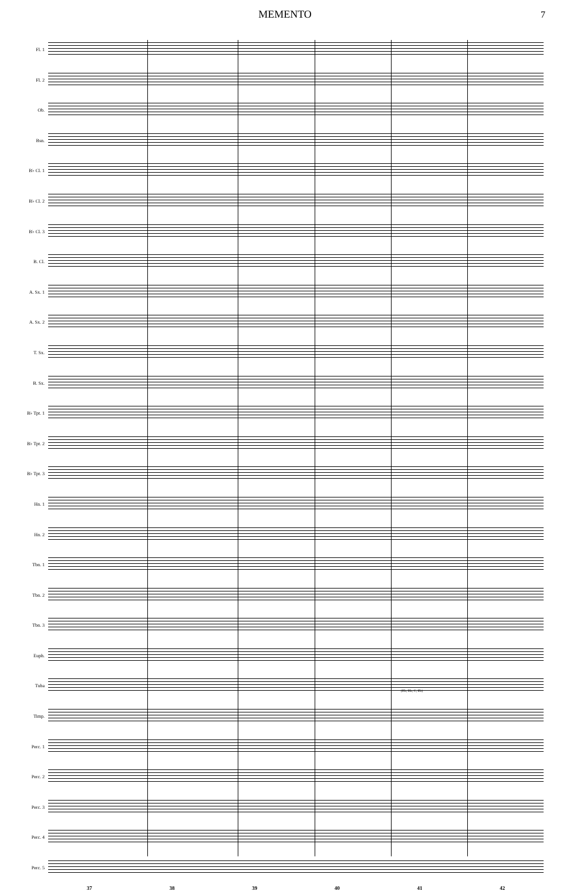MEMENTO
7
Fl. 1
Fl. 2
Ob.
Bsn.
B♭ Cl. 1
B♭ Cl. 2
B♭ Cl. 3
B. Cl.
A. Sx. 1
A. Sx. 2
T. Sx.
B. Sx.
B♭ Tpt. 1
B♭ Tpt. 2
B♭ Tpt. 3
Hn. 1
Hn. 2
Tbn. 1
Tbn. 2
Tbn. 3
Euph.
Tuba
Timp.
Perc. 1
Perc. 2
Perc. 3
Perc. 4
Perc. 5
(Eb, Bb, C, Eb)
37 38 39 40 41 42